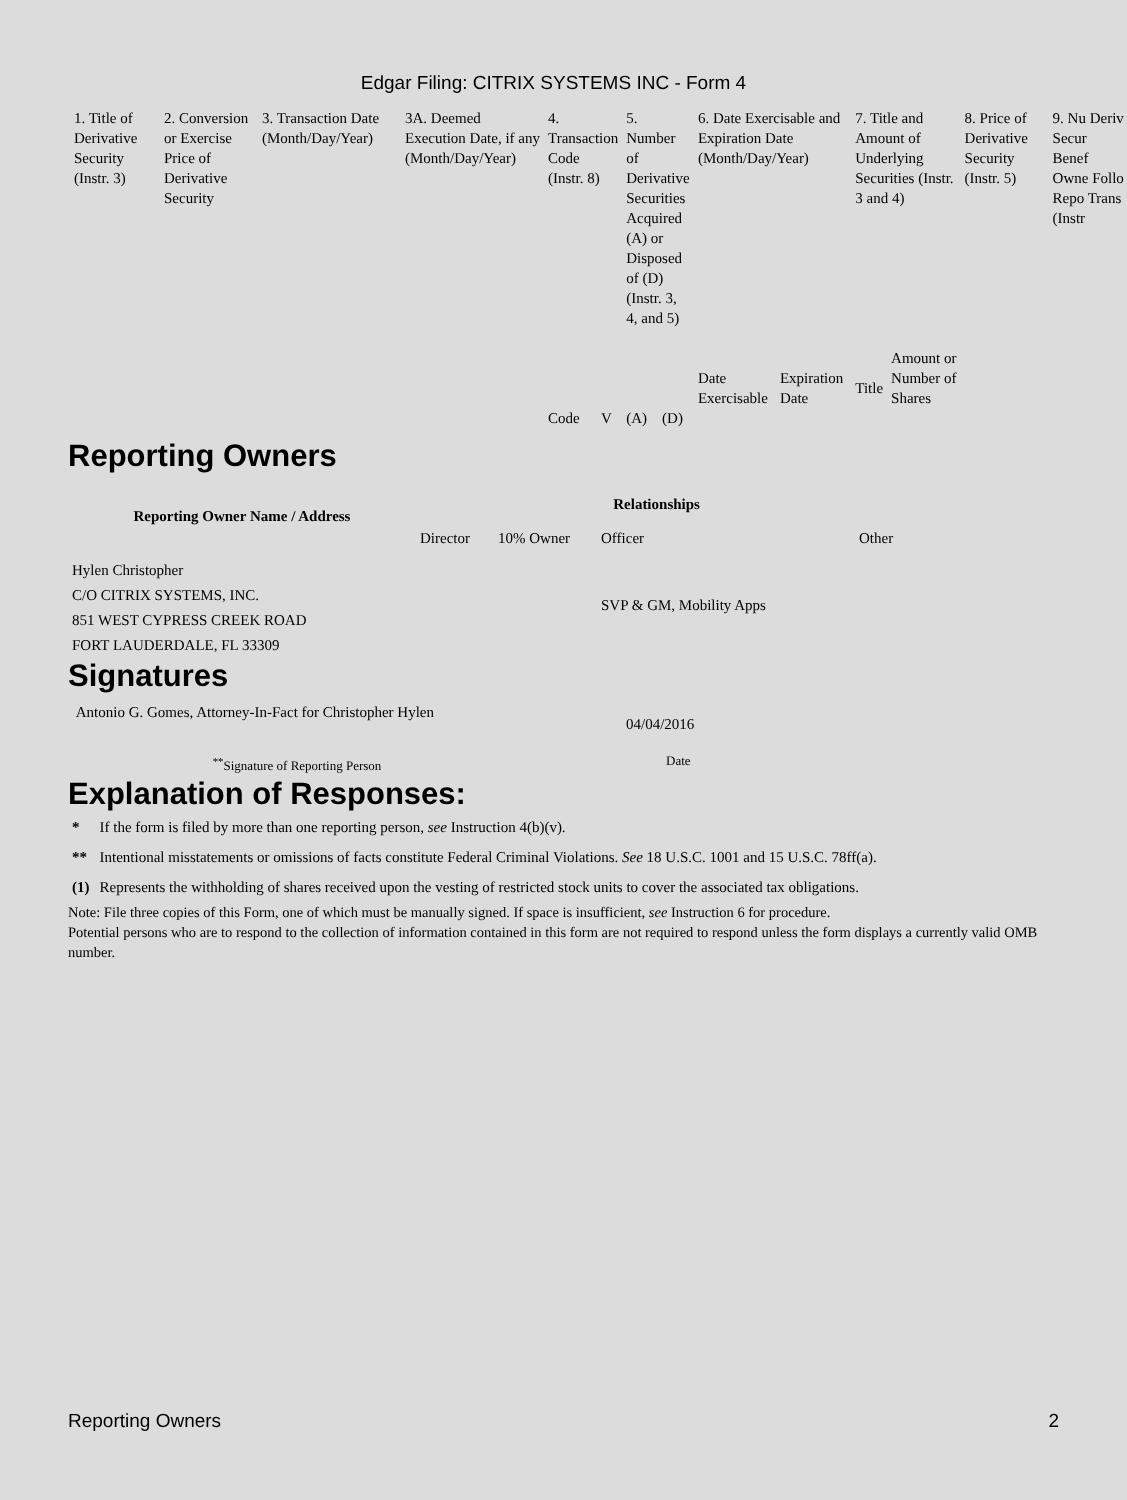Edgar Filing: CITRIX SYSTEMS INC - Form 4
| 1. Title of Derivative Security (Instr. 3) | 2. Conversion or Exercise Price of Derivative Security | 3. Transaction Date (Month/Day/Year) | 3A. Deemed Execution Date, if any (Month/Day/Year) | 4. Transaction Code (Instr. 8) | | 5. Number of Derivative Securities Acquired (A) or Disposed of (D) (Instr. 3, 4, and 5) | | 6. Date Exercisable and Expiration Date (Month/Day/Year) | | 7. Title and Amount of Underlying Securities (Instr. 3 and 4) | | 8. Price of Derivative Security (Instr. 5) | 9. Nu Deriv Secur Benef Owne Follo Repo Trans (Instr |
| --- | --- | --- | --- | --- | --- | --- | --- | --- | --- | --- | --- | --- | --- |
| | | | | | | | | Date Exercisable | Expiration Date | Title | Amount or Number of Shares | | |
| | | | | Code | V | (A) | (D) | | | | | | |
Reporting Owners
| Reporting Owner Name / Address | Relationships | | | |
| --- | --- | --- | --- | --- |
| | Director | 10% Owner | Officer | Other |
| Hylen Christopher C/O CITRIX SYSTEMS, INC. 851 WEST CYPRESS CREEK ROAD FORT LAUDERDALE, FL 33309 | | | SVP & GM, Mobility Apps | |
Signatures
| Antonio G. Gomes, Attorney-In-Fact for Christopher Hylen | 04/04/2016 |
| <sup>**</sup> Signature of Reporting Person | Date |
Explanation of Responses:
| * | If the form is filed by more than one reporting person, see Instruction 4(b)(v). |
| ** | Intentional misstatements or omissions of facts constitute Federal Criminal Violations. See 18 U.S.C. 1001 and 15 U.S.C. 78ff(a). |
| (1) | Represents the withholding of shares received upon the vesting of restricted stock units to cover the associated tax obligations. |
Note: File three copies of this Form, one of which must be manually signed. If space is insufficient, see Instruction 6 for procedure.
Potential persons who are to respond to the collection of information contained in this form are not required to respond unless the form displays a currently valid OMB number.
Reporting Owners 2